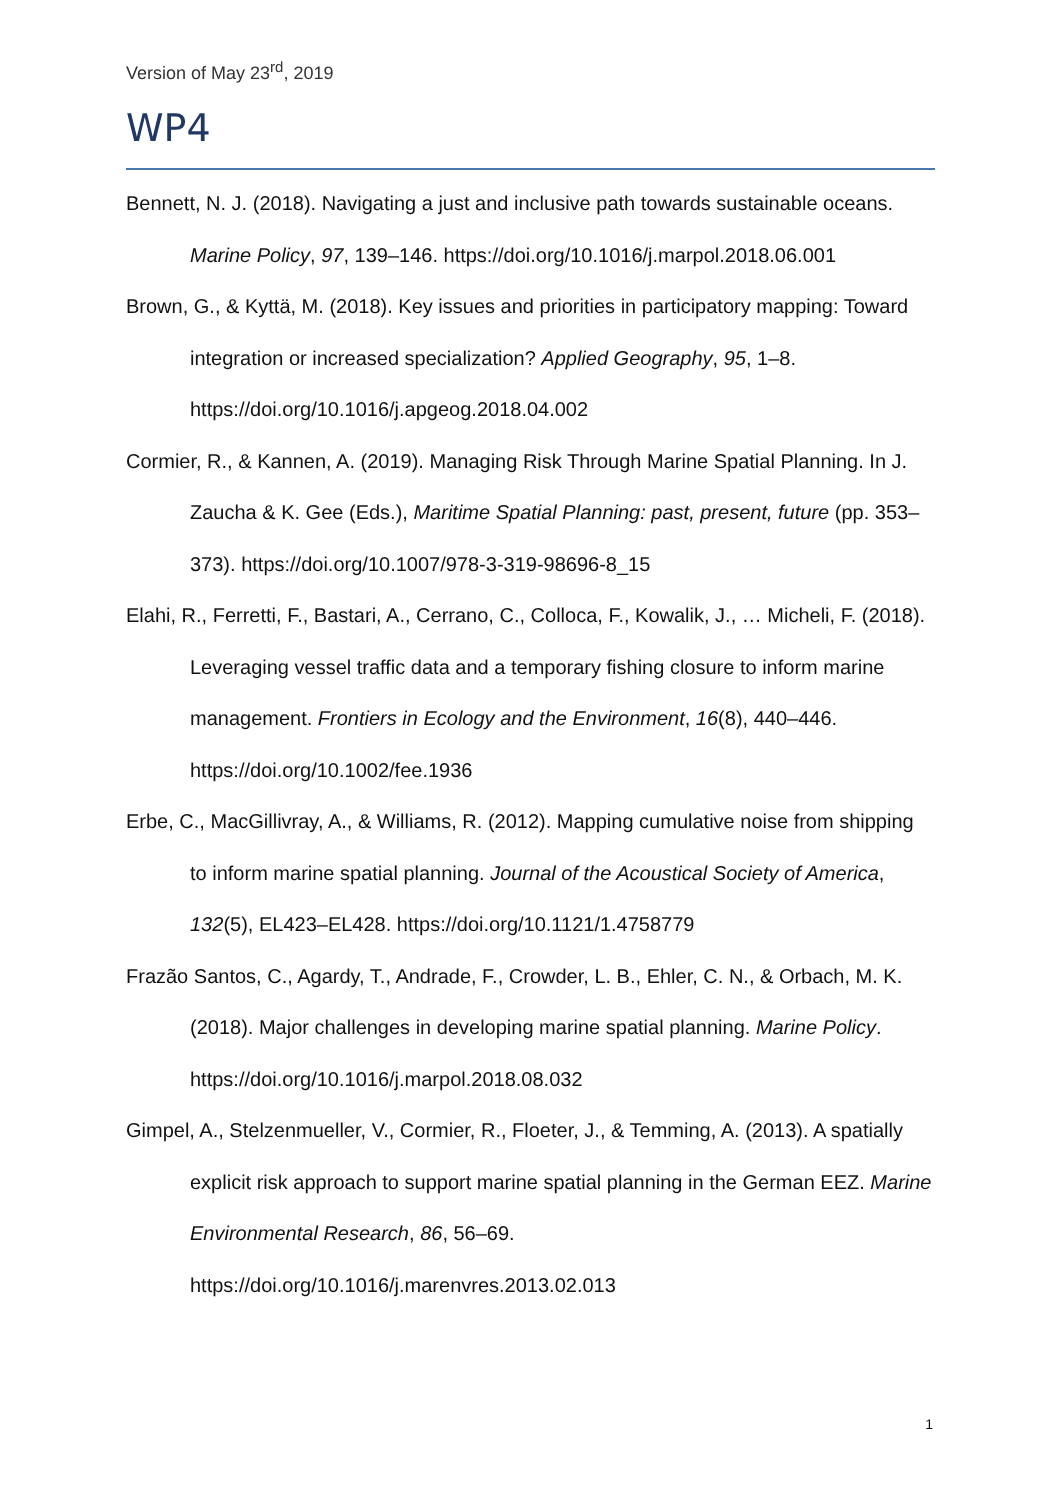Version of May 23<sup>rd</sup>, 2019
WP4
Bennett, N. J. (2018). Navigating a just and inclusive path towards sustainable oceans. Marine Policy, 97, 139–146. https://doi.org/10.1016/j.marpol.2018.06.001
Brown, G., & Kyttä, M. (2018). Key issues and priorities in participatory mapping: Toward integration or increased specialization? Applied Geography, 95, 1–8. https://doi.org/10.1016/j.apgeog.2018.04.002
Cormier, R., & Kannen, A. (2019). Managing Risk Through Marine Spatial Planning. In J. Zaucha & K. Gee (Eds.), Maritime Spatial Planning: past, present, future (pp. 353–373). https://doi.org/10.1007/978-3-319-98696-8_15
Elahi, R., Ferretti, F., Bastari, A., Cerrano, C., Colloca, F., Kowalik, J., … Micheli, F. (2018). Leveraging vessel traffic data and a temporary fishing closure to inform marine management. Frontiers in Ecology and the Environment, 16(8), 440–446. https://doi.org/10.1002/fee.1936
Erbe, C., MacGillivray, A., & Williams, R. (2012). Mapping cumulative noise from shipping to inform marine spatial planning. Journal of the Acoustical Society of America, 132(5), EL423–EL428. https://doi.org/10.1121/1.4758779
Frazão Santos, C., Agardy, T., Andrade, F., Crowder, L. B., Ehler, C. N., & Orbach, M. K. (2018). Major challenges in developing marine spatial planning. Marine Policy. https://doi.org/10.1016/j.marpol.2018.08.032
Gimpel, A., Stelzenmueller, V., Cormier, R., Floeter, J., & Temming, A. (2013). A spatially explicit risk approach to support marine spatial planning in the German EEZ. Marine Environmental Research, 86, 56–69. https://doi.org/10.1016/j.marenvres.2013.02.013
1